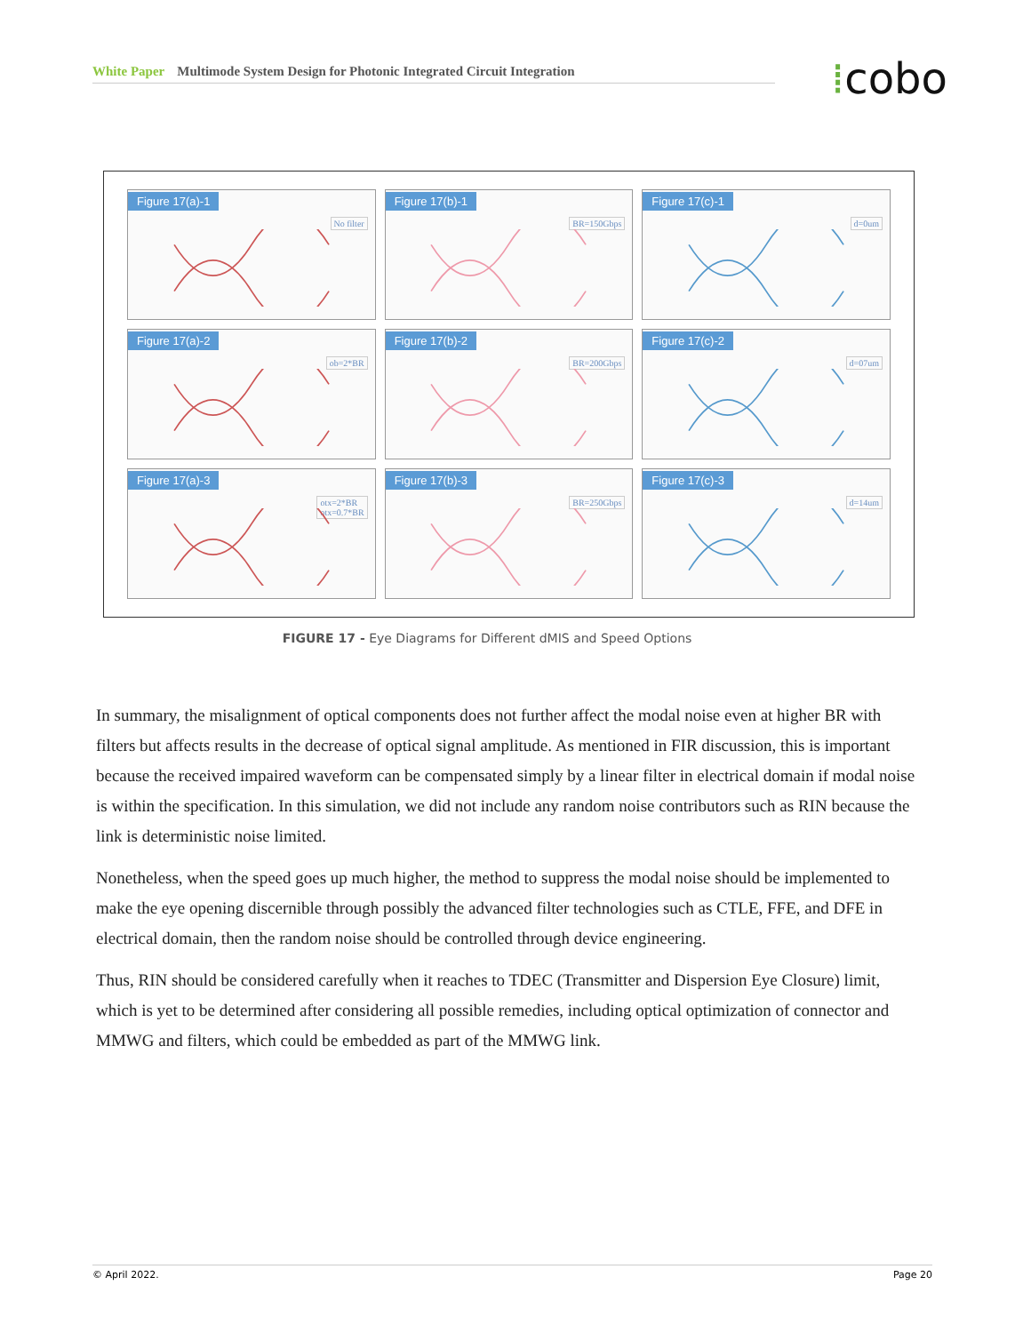White Paper Multimode System Design for Photonic Integrated Circuit Integration ⁞cobo
Figure 17(a)-1
No filter
Figure 17(b)-1
BR=150Gbps
Figure 17(c)-1
d=0um
Figure 17(a)-2
ob=2*BR
Figure 17(b)-2
BR=200Gbps
Figure 17(c)-2
d=07um
Figure 17(a)-3
otx=2*BR
otx=0.7*BR
Figure 17(b)-3
BR=250Gbps
Figure 17(c)-3
d=14um
FIGURE 17 - Eye Diagrams for Different dMIS and Speed Options
In summary, the misalignment of optical components does not further affect the modal noise even at higher BR with filters but affects results in the decrease of optical signal amplitude. As mentioned in FIR discussion, this is important because the received impaired waveform can be compensated simply by a linear filter in electrical domain if modal noise is within the specification. In this simulation, we did not include any random noise contributors such as RIN because the link is deterministic noise limited.
Nonetheless, when the speed goes up much higher, the method to suppress the modal noise should be implemented to make the eye opening discernible through possibly the advanced filter technologies such as CTLE, FFE, and DFE in electrical domain, then the random noise should be controlled through device engineering.
Thus, RIN should be considered carefully when it reaches to TDEC (Transmitter and Dispersion Eye Closure) limit, which is yet to be determined after considering all possible remedies, including optical optimization of connector and MMWG and filters, which could be embedded as part of the MMWG link.
© April 2022. Page 20